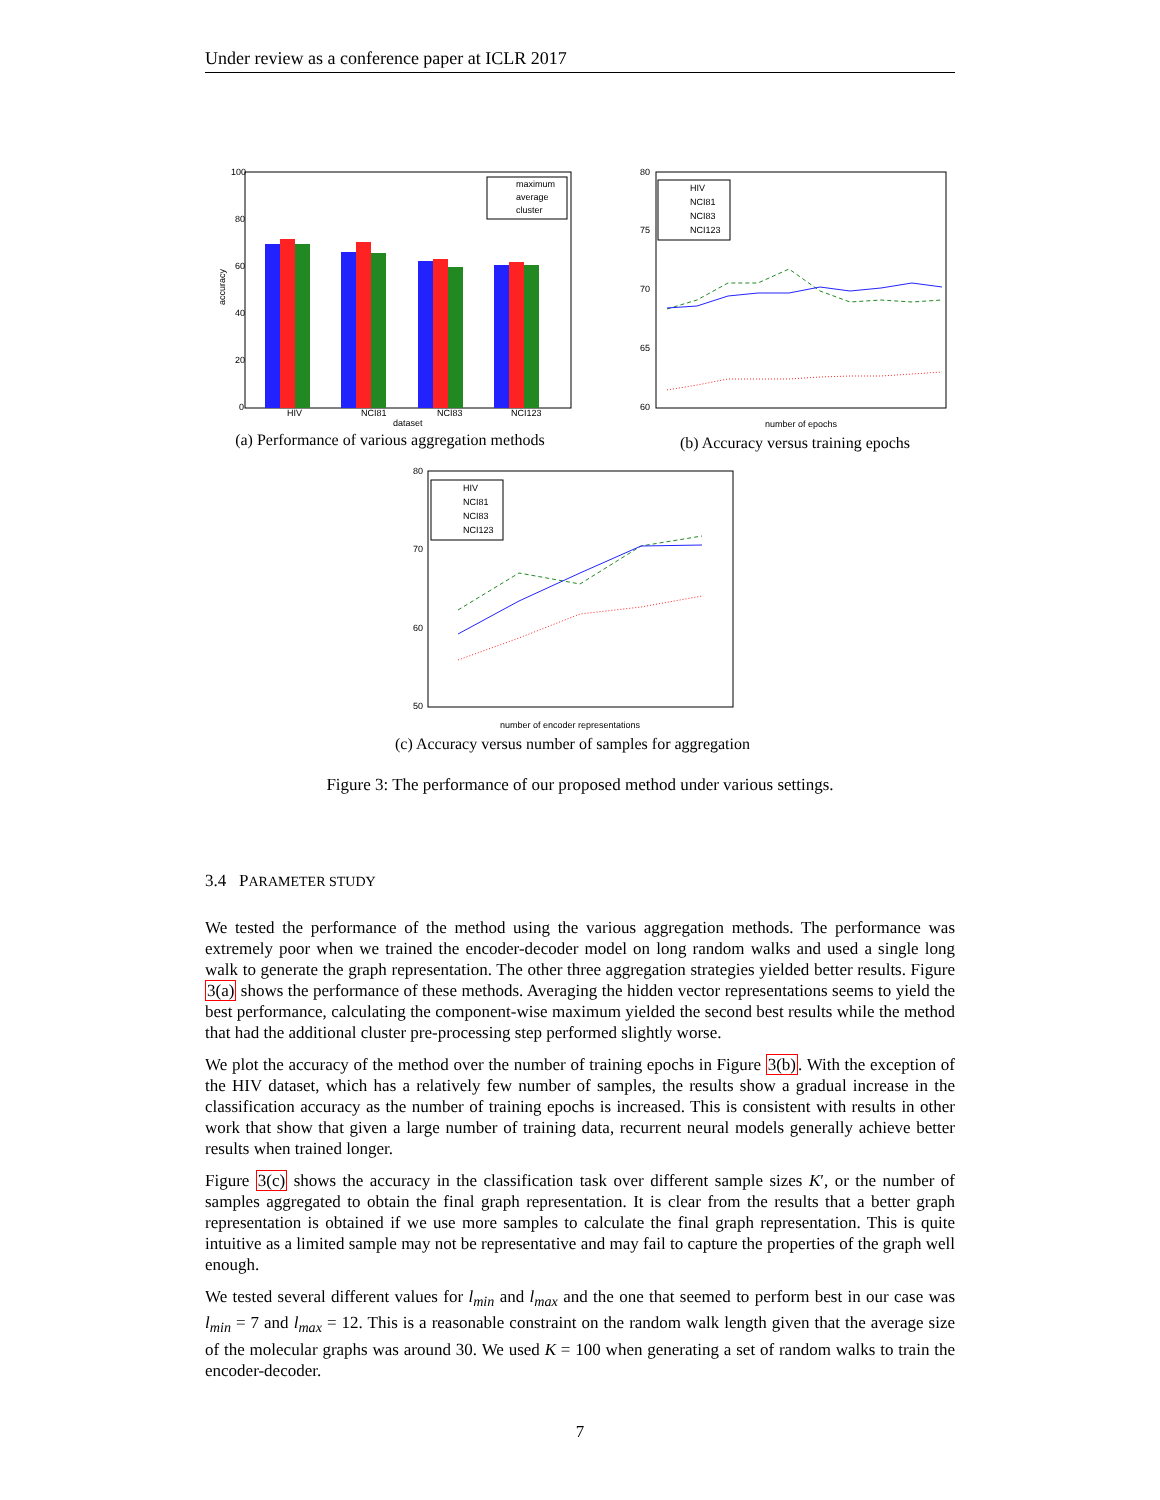Under review as a conference paper at ICLR 2017
100
80
60
40
20
0
maximum
average
cluster
HIV
NCI81
NCI83
NCI123
dataset
accuracy
(a) Performance of various aggregation methods
80
75
70
65
60
HIV
NCI81
NCI83
NCI123
number of epochs
(b) Accuracy versus training epochs
80
70
60
50
HIV
NCI81
NCI83
NCI123
number of encoder representations
(c) Accuracy versus number of samples for aggregation
Figure 3: The performance of our proposed method under various settings.
3.4 PARAMETER STUDY
We tested the performance of the method using the various aggregation methods. The performance was extremely poor when we trained the encoder-decoder model on long random walks and used a single long walk to generate the graph representation. The other three aggregation strategies yielded better results. Figure 3(a) shows the performance of these methods. Averaging the hidden vector representations seems to yield the best performance, calculating the component-wise maximum yielded the second best results while the method that had the additional cluster pre-processing step performed slightly worse.
We plot the accuracy of the method over the number of training epochs in Figure 3(b). With the exception of the HIV dataset, which has a relatively few number of samples, the results show a gradual increase in the classification accuracy as the number of training epochs is increased. This is consistent with results in other work that show that given a large number of training data, recurrent neural models generally achieve better results when trained longer.
Figure 3(c) shows the accuracy in the classification task over different sample sizes K′, or the number of samples aggregated to obtain the final graph representation. It is clear from the results that a better graph representation is obtained if we use more samples to calculate the final graph representation. This is quite intuitive as a limited sample may not be representative and may fail to capture the properties of the graph well enough.
We tested several different values for l<sub>min</sub> and l<sub>max</sub> and the one that seemed to perform best in our case was l<sub>min</sub> = 7 and l<sub>max</sub> = 12. This is a reasonable constraint on the random walk length given that the average size of the molecular graphs was around 30. We used K = 100 when generating a set of random walks to train the encoder-decoder.
7